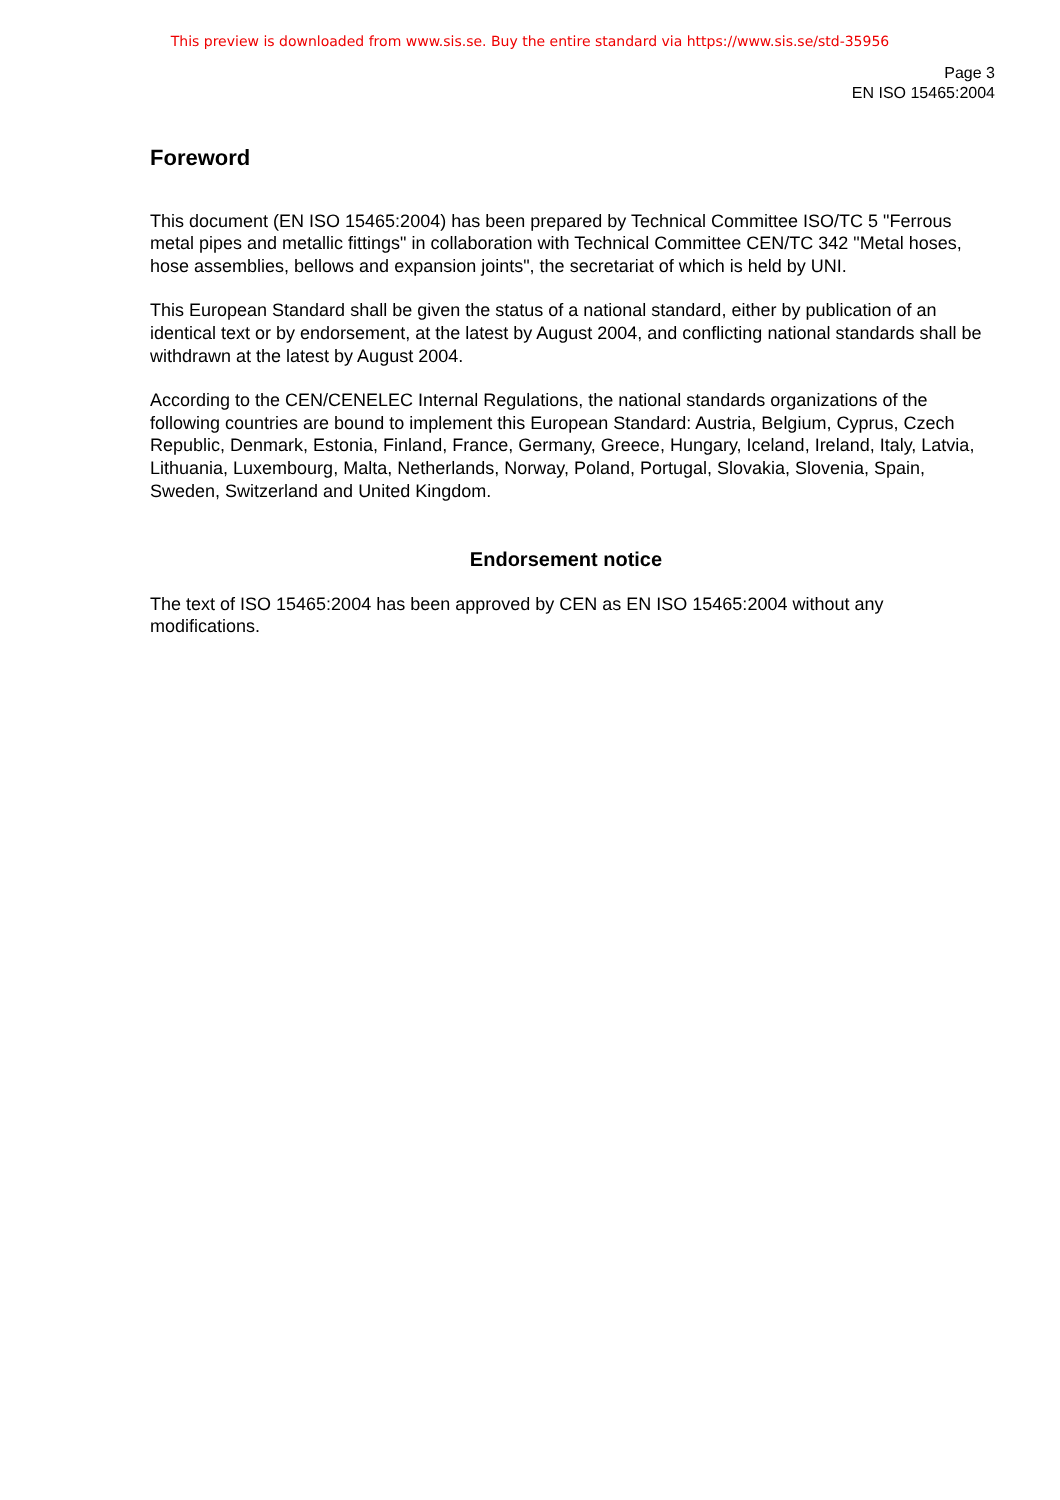This preview is downloaded from www.sis.se. Buy the entire standard via https://www.sis.se/std-35956
Page 3
EN ISO 15465:2004
Foreword
This document (EN ISO 15465:2004) has been prepared by Technical Committee ISO/TC 5 "Ferrous metal pipes and metallic fittings" in collaboration with Technical Committee CEN/TC 342 "Metal hoses, hose assemblies, bellows and expansion joints", the secretariat of which is held by UNI.
This European Standard shall be given the status of a national standard, either by publication of an identical text or by endorsement, at the latest by August 2004, and conflicting national standards shall be withdrawn at the latest by August 2004.
According to the CEN/CENELEC Internal Regulations, the national standards organizations of the following countries are bound to implement this European Standard: Austria, Belgium, Cyprus, Czech Republic, Denmark, Estonia, Finland, France, Germany, Greece, Hungary, Iceland, Ireland, Italy, Latvia, Lithuania, Luxembourg, Malta, Netherlands, Norway, Poland, Portugal, Slovakia, Slovenia, Spain, Sweden, Switzerland and United Kingdom.
Endorsement notice
The text of ISO 15465:2004 has been approved by CEN as EN ISO 15465:2004 without any modifications.